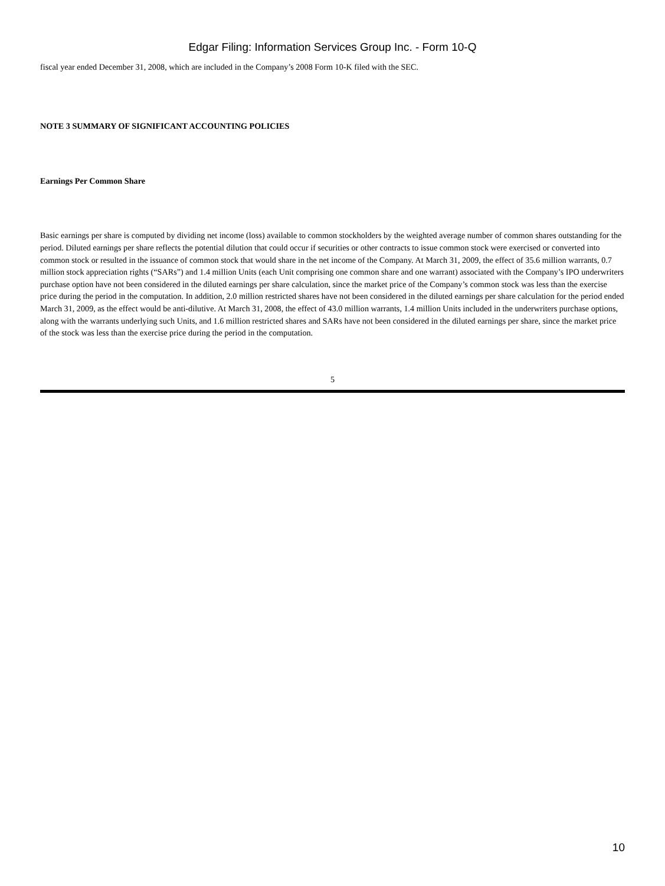Edgar Filing: Information Services Group Inc. - Form 10-Q
fiscal year ended December 31, 2008, which are included in the Company’s 2008 Form 10-K filed with the SEC.
NOTE 3 SUMMARY OF SIGNIFICANT ACCOUNTING POLICIES
Earnings Per Common Share
Basic earnings per share is computed by dividing net income (loss) available to common stockholders by the weighted average number of common shares outstanding for the period. Diluted earnings per share reflects the potential dilution that could occur if securities or other contracts to issue common stock were exercised or converted into common stock or resulted in the issuance of common stock that would share in the net income of the Company. At March 31, 2009, the effect of 35.6 million warrants, 0.7 million stock appreciation rights (“SARs”) and 1.4 million Units (each Unit comprising one common share and one warrant) associated with the Company’s IPO underwriters purchase option have not been considered in the diluted earnings per share calculation, since the market price of the Company’s common stock was less than the exercise price during the period in the computation. In addition, 2.0 million restricted shares have not been considered in the diluted earnings per share calculation for the period ended March 31, 2009, as the effect would be anti-dilutive. At March 31, 2008, the effect of 43.0 million warrants, 1.4 million Units included in the underwriters purchase options, along with the warrants underlying such Units, and 1.6 million restricted shares and SARs have not been considered in the diluted earnings per share, since the market price of the stock was less than the exercise price during the period in the computation.
5
10